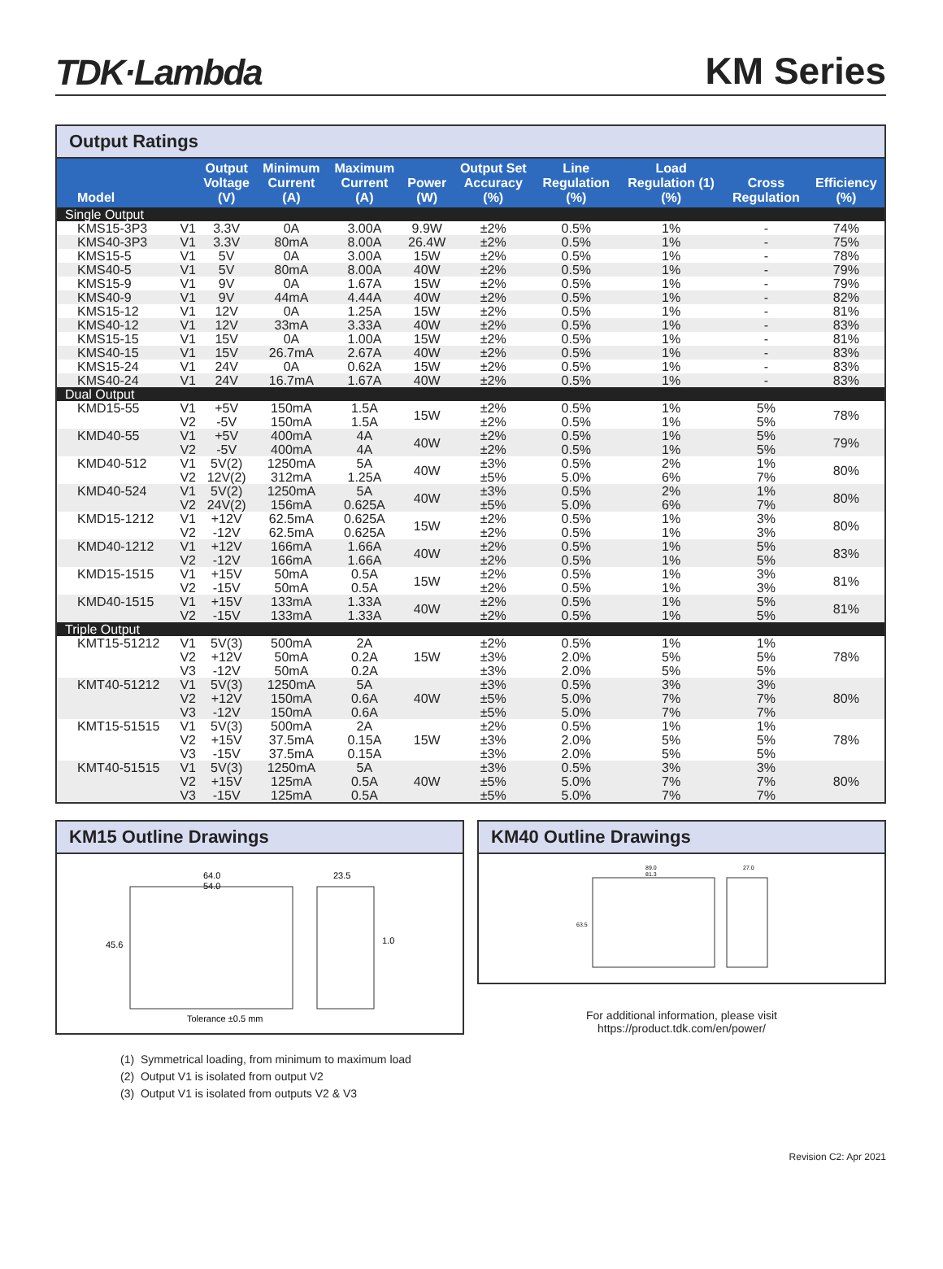TDK·Lambda
KM Series
Output Ratings
| Model | | Output Voltage (V) | Minimum Current (A) | Maximum Current (A) | Power (W) | Output Set Accuracy (%) | Line Regulation (%) | Load Regulation (1) (%) | Cross Regulation | Efficiency (%) |
| --- | --- | --- | --- | --- | --- | --- | --- | --- | --- | --- |
| Single Output | | | | | | | | | | |
| KMS15-3P3 | V1 | 3.3V | 0A | 3.00A | 9.9W | ±2% | 0.5% | 1% | - | 74% |
| KMS40-3P3 | V1 | 3.3V | 80mA | 8.00A | 26.4W | ±2% | 0.5% | 1% | - | 75% |
| KMS15-5 | V1 | 5V | 0A | 3.00A | 15W | ±2% | 0.5% | 1% | - | 78% |
| KMS40-5 | V1 | 5V | 80mA | 8.00A | 40W | ±2% | 0.5% | 1% | - | 79% |
| KMS15-9 | V1 | 9V | 0A | 1.67A | 15W | ±2% | 0.5% | 1% | - | 79% |
| KMS40-9 | V1 | 9V | 44mA | 4.44A | 40W | ±2% | 0.5% | 1% | - | 82% |
| KMS15-12 | V1 | 12V | 0A | 1.25A | 15W | ±2% | 0.5% | 1% | - | 81% |
| KMS40-12 | V1 | 12V | 33mA | 3.33A | 40W | ±2% | 0.5% | 1% | - | 83% |
| KMS15-15 | V1 | 15V | 0A | 1.00A | 15W | ±2% | 0.5% | 1% | - | 81% |
| KMS40-15 | V1 | 15V | 26.7mA | 2.67A | 40W | ±2% | 0.5% | 1% | - | 83% |
| KMS15-24 | V1 | 24V | 0A | 0.62A | 15W | ±2% | 0.5% | 1% | - | 83% |
| KMS40-24 | V1 | 24V | 16.7mA | 1.67A | 40W | ±2% | 0.5% | 1% | - | 83% |
| Dual Output | | | | | | | | | | |
| KMD15-55 | V1 V2 | +5V -5V | 150mA 150mA | 1.5A 1.5A | 15W | ±2% ±2% | 0.5% 0.5% | 1% 1% | 5% 5% | 78% |
| KMD40-55 | V1 V2 | +5V -5V | 400mA 400mA | 4A 4A | 40W | ±2% ±2% | 0.5% 0.5% | 1% 1% | 5% 5% | 79% |
| KMD40-512 | V1 V2 | 5V(2) 12V(2) | 1250mA 312mA | 5A 1.25A | 40W | ±3% ±5% | 0.5% 5.0% | 2% 6% | 1% 7% | 80% |
| KMD40-524 | V1 V2 | 5V(2) 24V(2) | 1250mA 156mA | 5A 0.625A | 40W | ±3% ±5% | 0.5% 5.0% | 2% 6% | 1% 7% | 80% |
| KMD15-1212 | V1 V2 | +12V -12V | 62.5mA 62.5mA | 0.625A 0.625A | 15W | ±2% ±2% | 0.5% 0.5% | 1% 1% | 3% 3% | 80% |
| KMD40-1212 | V1 V2 | +12V -12V | 166mA 166mA | 1.66A 1.66A | 40W | ±2% ±2% | 0.5% 0.5% | 1% 1% | 5% 5% | 83% |
| KMD15-1515 | V1 V2 | +15V -15V | 50mA 50mA | 0.5A 0.5A | 15W | ±2% ±2% | 0.5% 0.5% | 1% 1% | 3% 3% | 81% |
| KMD40-1515 | V1 V2 | +15V -15V | 133mA 133mA | 1.33A 1.33A | 40W | ±2% ±2% | 0.5% 0.5% | 1% 1% | 5% 5% | 81% |
| Triple Output | | | | | | | | | | |
| KMT15-51212 | V1 V2 V3 | 5V(3) +12V -12V | 500mA 50mA 50mA | 2A 0.2A 0.2A | 15W | ±2% ±3% ±3% | 0.5% 2.0% 2.0% | 1% 5% 5% | 1% 5% 5% | 78% |
| KMT40-51212 | V1 V2 V3 | 5V(3) +12V -12V | 1250mA 150mA 150mA | 5A 0.6A 0.6A | 40W | ±3% ±5% ±5% | 0.5% 5.0% 5.0% | 3% 7% 7% | 3% 7% 7% | 80% |
| KMT15-51515 | V1 V2 V3 | 5V(3) +15V -15V | 500mA 37.5mA 37.5mA | 2A 0.15A 0.15A | 15W | ±2% ±3% ±3% | 0.5% 2.0% 2.0% | 1% 5% 5% | 1% 5% 5% | 78% |
| KMT40-51515 | V1 V2 V3 | 5V(3) +15V -15V | 1250mA 125mA 125mA | 5A 0.5A 0.5A | 40W | ±3% ±5% ±5% | 0.5% 5.0% 5.0% | 3% 7% 7% | 3% 7% 7% | 80% |
KM15 Outline Drawings
64.0
54.0
45.6
23.5
1.0
Tolerance ±0.5 mm
(1) Symmetrical loading, from minimum to maximum load
(2) Output V1 is isolated from output V2
(3) Output V1 is isolated from outputs V2 & V3
KM40 Outline Drawings
89.0
81.3
63.5
27.0
For additional information, please visit
https://product.tdk.com/en/power/
Revision C2: Apr 2021